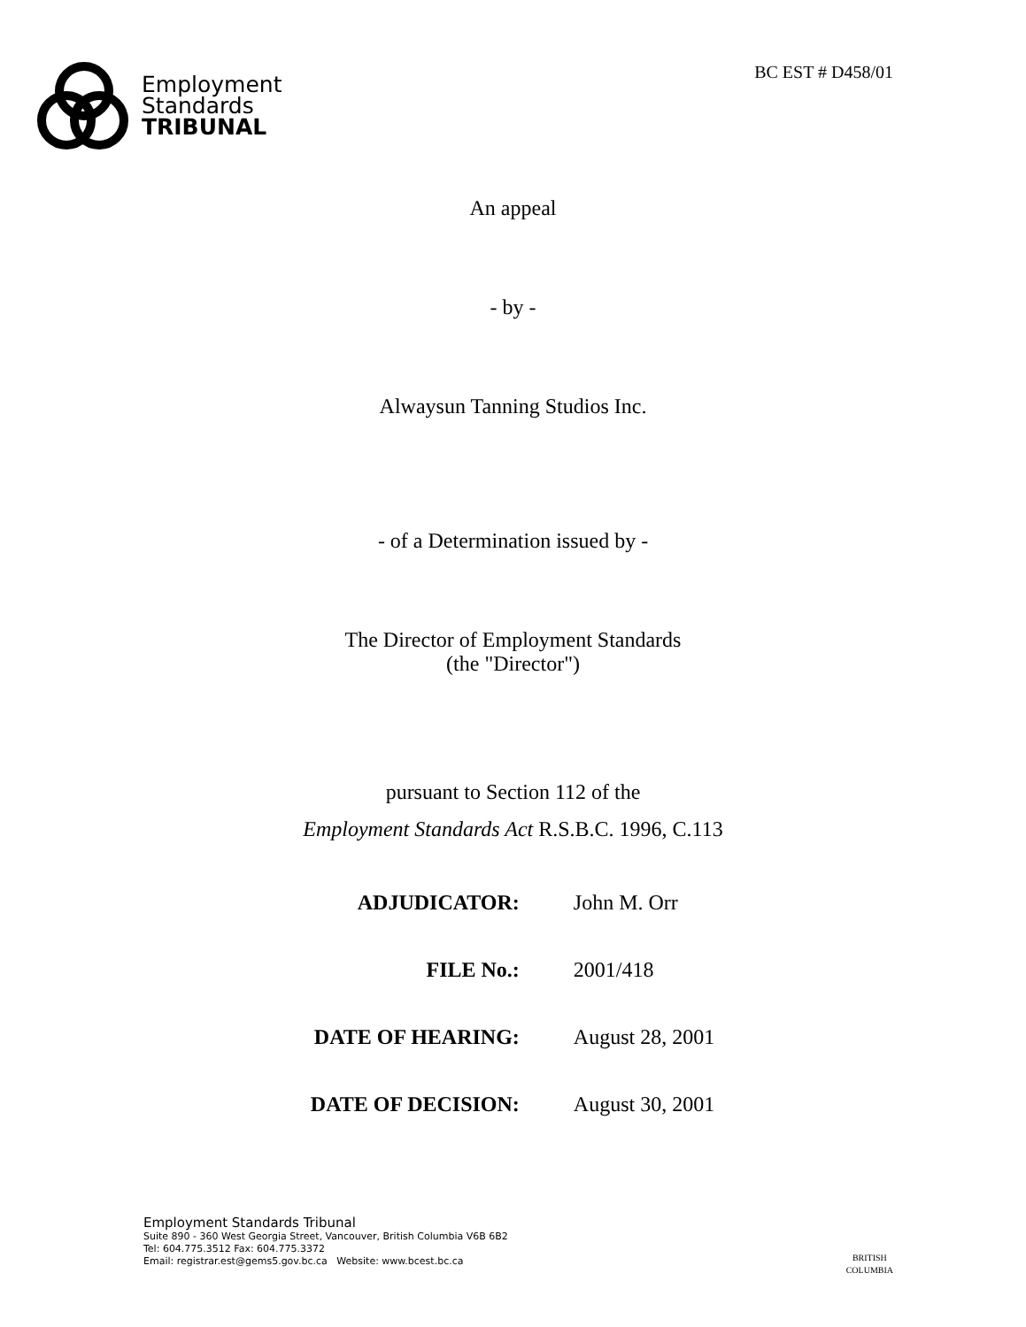Employment
Standards
TRIBUNAL
BC EST # D458/01
An appeal
- by -
Alwaysun Tanning Studios Inc.
- of a Determination issued by -
The Director of Employment Standards
(the "Director")
pursuant to Section 112 of the
Employment Standards Act R.S.B.C. 1996, C.113
| ADJUDICATOR: | John M. Orr |
| FILE No.: | 2001/418 |
| DATE OF HEARING: | August 28, 2001 |
| DATE OF DECISION: | August 30, 2001 |
Employment Standards Tribunal
Suite 890 - 360 West Georgia Street, Vancouver, British Columbia V6B 6B2
Tel: 604.775.3512 Fax: 604.775.3372
Email: registrar.est@gems5.gov.bc.ca Website: www.bcest.bc.ca
BRITISH
COLUMBIA